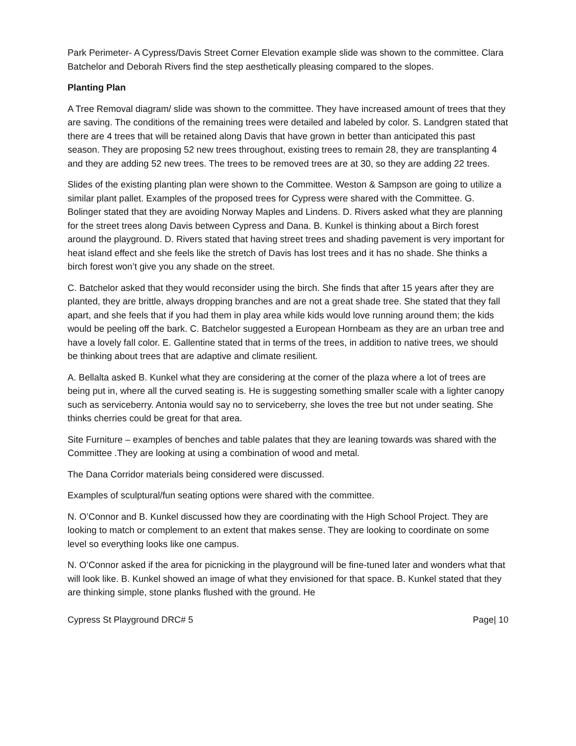Park Perimeter- A Cypress/Davis Street Corner Elevation example slide was shown to the committee. Clara Batchelor and Deborah Rivers find the step aesthetically pleasing compared to the slopes.
Planting Plan
A Tree Removal diagram/ slide was shown to the committee. They have increased amount of trees that they are saving. The conditions of the remaining trees were detailed and labeled by color. S. Landgren stated that there are 4 trees that will be retained along Davis that have grown in better than anticipated this past season. They are proposing 52 new trees throughout, existing trees to remain 28, they are transplanting 4 and they are adding 52 new trees. The trees to be removed trees are at 30, so they are adding 22 trees.
Slides of the existing planting plan were shown to the Committee. Weston & Sampson are going to utilize a similar plant pallet. Examples of the proposed trees for Cypress were shared with the Committee. G. Bolinger stated that they are avoiding Norway Maples and Lindens. D. Rivers asked what they are planning for the street trees along Davis between Cypress and Dana. B. Kunkel is thinking about a Birch forest around the playground. D. Rivers stated that having street trees and shading pavement is very important for heat island effect and she feels like the stretch of Davis has lost trees and it has no shade. She thinks a birch forest won’t give you any shade on the street.
C. Batchelor asked that they would reconsider using the birch. She finds that after 15 years after they are planted, they are brittle, always dropping branches and are not a great shade tree. She stated that they fall apart, and she feels that if you had them in play area while kids would love running around them; the kids would be peeling off the bark. C. Batchelor suggested a European Hornbeam as they are an urban tree and have a lovely fall color. E. Gallentine stated that in terms of the trees, in addition to native trees, we should be thinking about trees that are adaptive and climate resilient.
A. Bellalta asked B. Kunkel what they are considering at the corner of the plaza where a lot of trees are being put in, where all the curved seating is. He is suggesting something smaller scale with a lighter canopy such as serviceberry. Antonia would say no to serviceberry, she loves the tree but not under seating. She thinks cherries could be great for that area.
Site Furniture – examples of benches and table palates that they are leaning towards was shared with the Committee .They are looking at using a combination of wood and metal.
The Dana Corridor materials being considered were discussed.
Examples of sculptural/fun seating options were shared with the committee.
N. O’Connor and B. Kunkel discussed how they are coordinating with the High School Project. They are looking to match or complement to an extent that makes sense. They are looking to coordinate on some level so everything looks like one campus.
N. O’Connor asked if the area for picnicking in the playground will be fine-tuned later and wonders what that will look like. B. Kunkel showed an image of what they envisioned for that space. B. Kunkel stated that they are thinking simple, stone planks flushed with the ground. He
Cypress St Playground DRC# 5 Page| 10